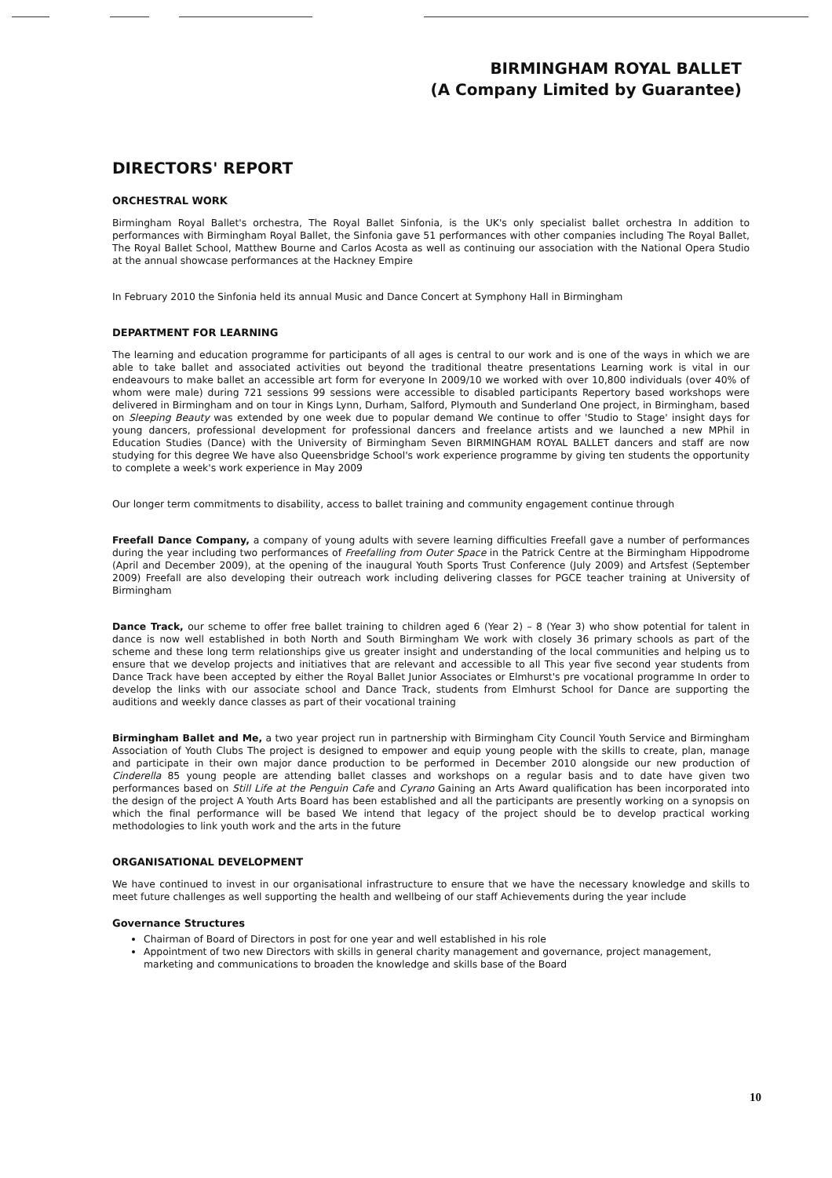BIRMINGHAM ROYAL BALLET
(A Company Limited by Guarantee)
DIRECTORS' REPORT
ORCHESTRAL WORK
Birmingham Royal Ballet's orchestra, The Royal Ballet Sinfonia, is the UK's only specialist ballet orchestra In addition to performances with Birmingham Royal Ballet, the Sinfonia gave 51 performances with other companies including The Royal Ballet, The Royal Ballet School, Matthew Bourne and Carlos Acosta as well as continuing our association with the National Opera Studio at the annual showcase performances at the Hackney Empire
In February 2010 the Sinfonia held its annual Music and Dance Concert at Symphony Hall in Birmingham
DEPARTMENT FOR LEARNING
The learning and education programme for participants of all ages is central to our work and is one of the ways in which we are able to take ballet and associated activities out beyond the traditional theatre presentations Learning work is vital in our endeavours to make ballet an accessible art form for everyone In 2009/10 we worked with over 10,800 individuals (over 40% of whom were male) during 721 sessions 99 sessions were accessible to disabled participants Repertory based workshops were delivered in Birmingham and on tour in Kings Lynn, Durham, Salford, Plymouth and Sunderland One project, in Birmingham, based on Sleeping Beauty was extended by one week due to popular demand We continue to offer 'Studio to Stage' insight days for young dancers, professional development for professional dancers and freelance artists and we launched a new MPhil in Education Studies (Dance) with the University of Birmingham Seven BIRMINGHAM ROYAL BALLET dancers and staff are now studying for this degree We have also Queensbridge School's work experience programme by giving ten students the opportunity to complete a week's work experience in May 2009
Our longer term commitments to disability, access to ballet training and community engagement continue through
Freefall Dance Company, a company of young adults with severe learning difficulties Freefall gave a number of performances during the year including two performances of Freefalling from Outer Space in the Patrick Centre at the Birmingham Hippodrome (April and December 2009), at the opening of the inaugural Youth Sports Trust Conference (July 2009) and Artsfest (September 2009) Freefall are also developing their outreach work including delivering classes for PGCE teacher training at University of Birmingham
Dance Track, our scheme to offer free ballet training to children aged 6 (Year 2) – 8 (Year 3) who show potential for talent in dance is now well established in both North and South Birmingham We work with closely 36 primary schools as part of the scheme and these long term relationships give us greater insight and understanding of the local communities and helping us to ensure that we develop projects and initiatives that are relevant and accessible to all This year five second year students from Dance Track have been accepted by either the Royal Ballet Junior Associates or Elmhurst's pre vocational programme In order to develop the links with our associate school and Dance Track, students from Elmhurst School for Dance are supporting the auditions and weekly dance classes as part of their vocational training
Birmingham Ballet and Me, a two year project run in partnership with Birmingham City Council Youth Service and Birmingham Association of Youth Clubs The project is designed to empower and equip young people with the skills to create, plan, manage and participate in their own major dance production to be performed in December 2010 alongside our new production of Cinderella 85 young people are attending ballet classes and workshops on a regular basis and to date have given two performances based on Still Life at the Penguin Cafe and Cyrano Gaining an Arts Award qualification has been incorporated into the design of the project A Youth Arts Board has been established and all the participants are presently working on a synopsis on which the final performance will be based We intend that legacy of the project should be to develop practical working methodologies to link youth work and the arts in the future
ORGANISATIONAL DEVELOPMENT
We have continued to invest in our organisational infrastructure to ensure that we have the necessary knowledge and skills to meet future challenges as well supporting the health and wellbeing of our staff Achievements during the year include
Governance Structures
Chairman of Board of Directors in post for one year and well established in his role
Appointment of two new Directors with skills in general charity management and governance, project management, marketing and communications to broaden the knowledge and skills base of the Board
10